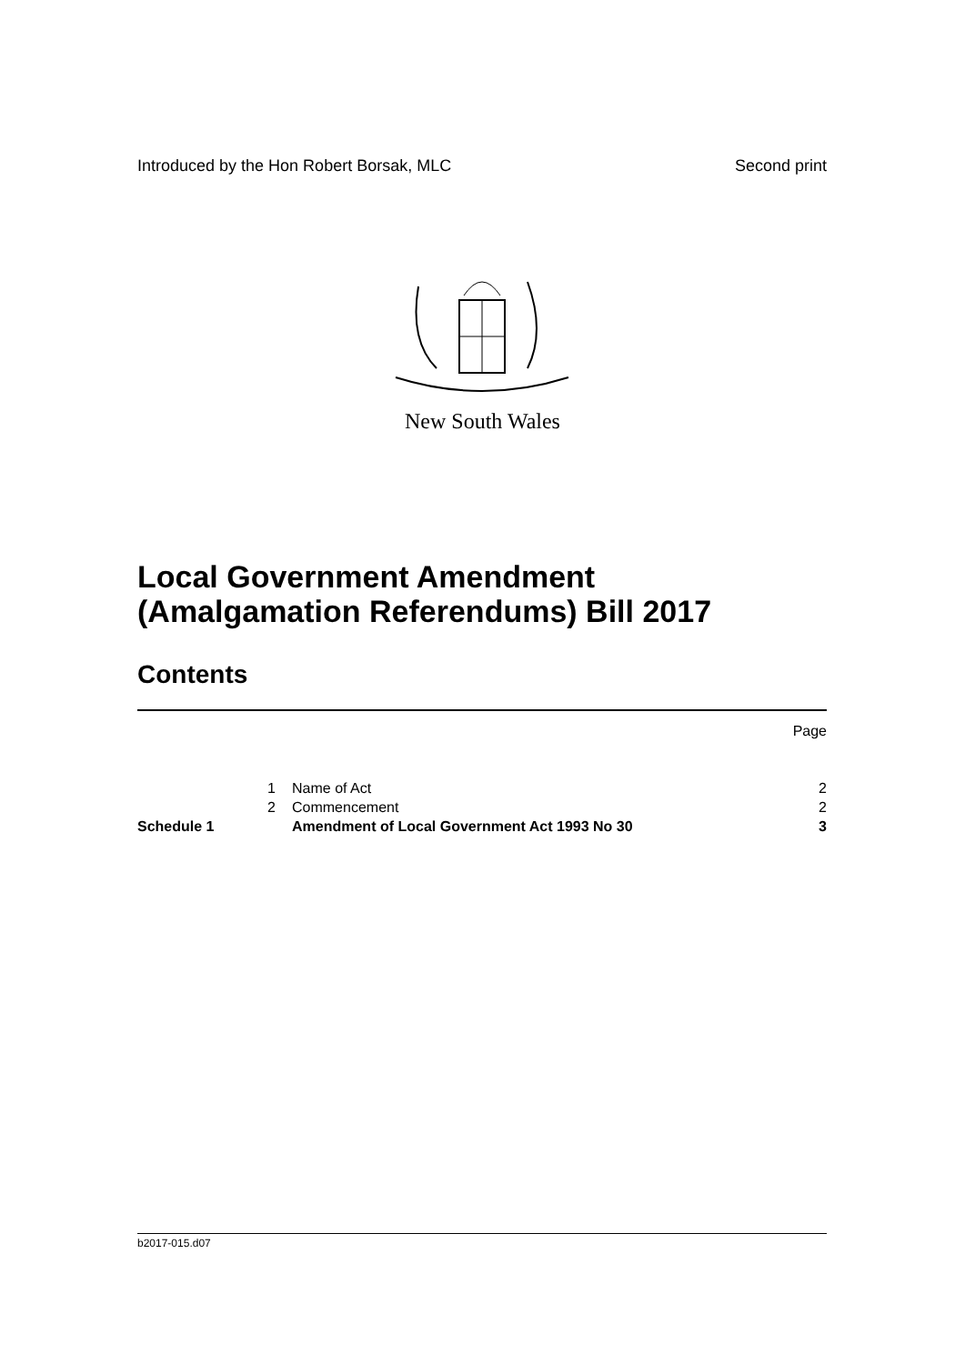Introduced by the Hon Robert Borsak, MLC Second print
New South Wales
Local Government Amendment
(Amalgamation Referendums) Bill 2017
Contents
| | | | Page |
| | 1 | Name of Act | 2 |
| | 2 | Commencement | 2 |
| Schedule 1 | | Amendment of Local Government Act 1993 No 30 | 3 |
b2017-015.d07